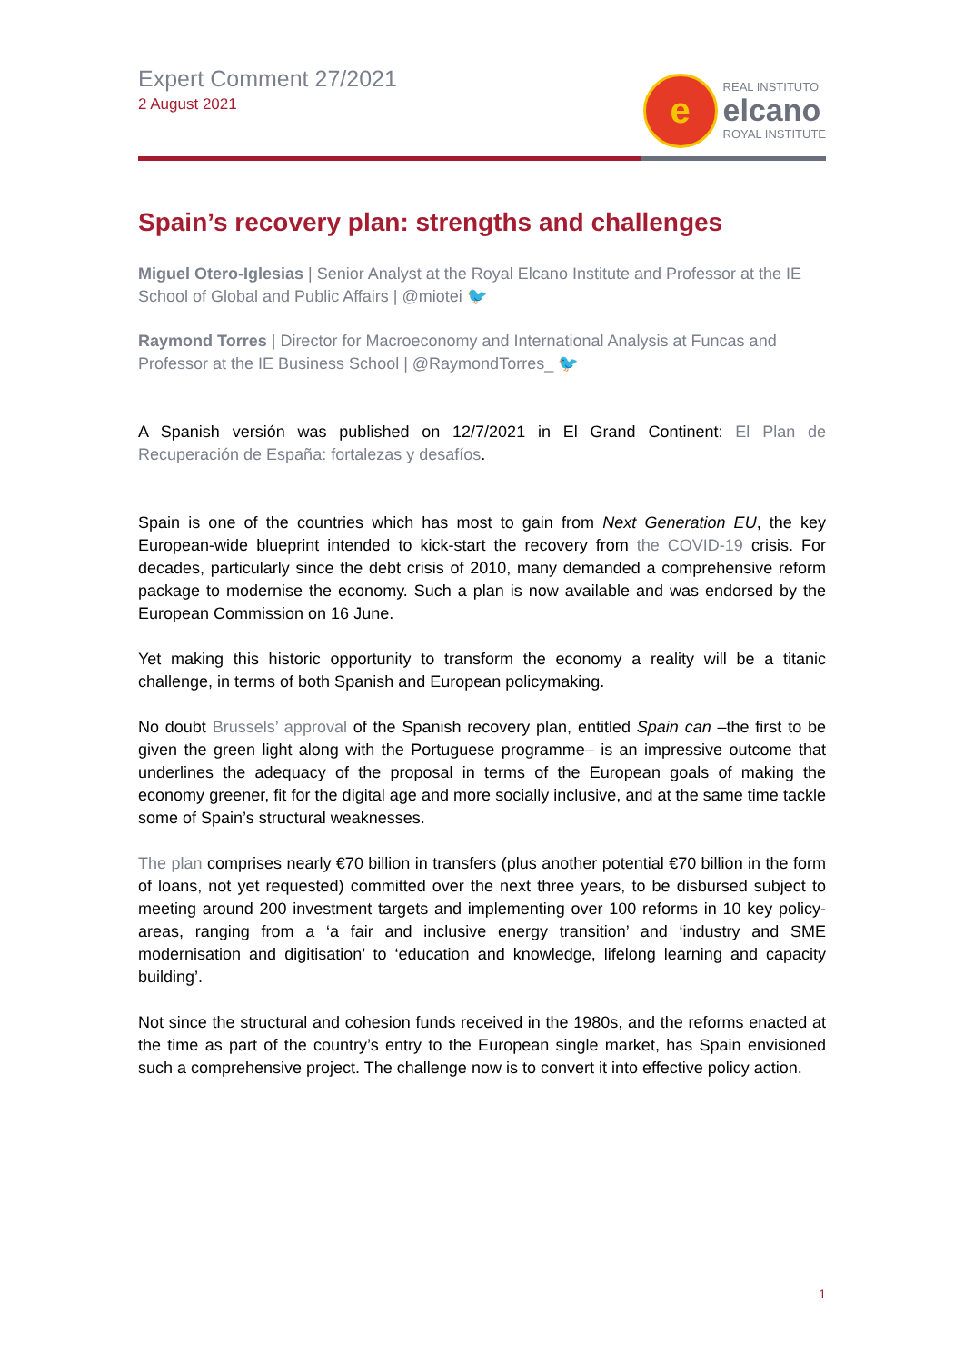Expert Comment 27/2021
2 August 2021
e
REAL INSTITUTO
elcano
ROYAL INSTITUTE
Spain’s recovery plan: strengths and challenges
Miguel Otero-Iglesias | Senior Analyst at the Royal Elcano Institute and Professor at the IE School of Global and Public Affairs | @miotei 🐦
Raymond Torres | Director for Macroeconomy and International Analysis at Funcas and Professor at the IE Business School | @RaymondTorres_ 🐦
A Spanish versión was published on 12/7/2021 in El Grand Continent: El Plan de Recuperación de España: fortalezas y desafíos.
Spain is one of the countries which has most to gain from Next Generation EU, the key European-wide blueprint intended to kick-start the recovery from the COVID-19 crisis. For decades, particularly since the debt crisis of 2010, many demanded a comprehensive reform package to modernise the economy. Such a plan is now available and was endorsed by the European Commission on 16 June.
Yet making this historic opportunity to transform the economy a reality will be a titanic challenge, in terms of both Spanish and European policymaking.
No doubt Brussels’ approval of the Spanish recovery plan, entitled Spain can –the first to be given the green light along with the Portuguese programme– is an impressive outcome that underlines the adequacy of the proposal in terms of the European goals of making the economy greener, fit for the digital age and more socially inclusive, and at the same time tackle some of Spain’s structural weaknesses.
The plan comprises nearly €70 billion in transfers (plus another potential €70 billion in the form of loans, not yet requested) committed over the next three years, to be disbursed subject to meeting around 200 investment targets and implementing over 100 reforms in 10 key policy-areas, ranging from a ‘a fair and inclusive energy transition’ and ‘industry and SME modernisation and digitisation’ to ‘education and knowledge, lifelong learning and capacity building’.
Not since the structural and cohesion funds received in the 1980s, and the reforms enacted at the time as part of the country’s entry to the European single market, has Spain envisioned such a comprehensive project. The challenge now is to convert it into effective policy action.
1